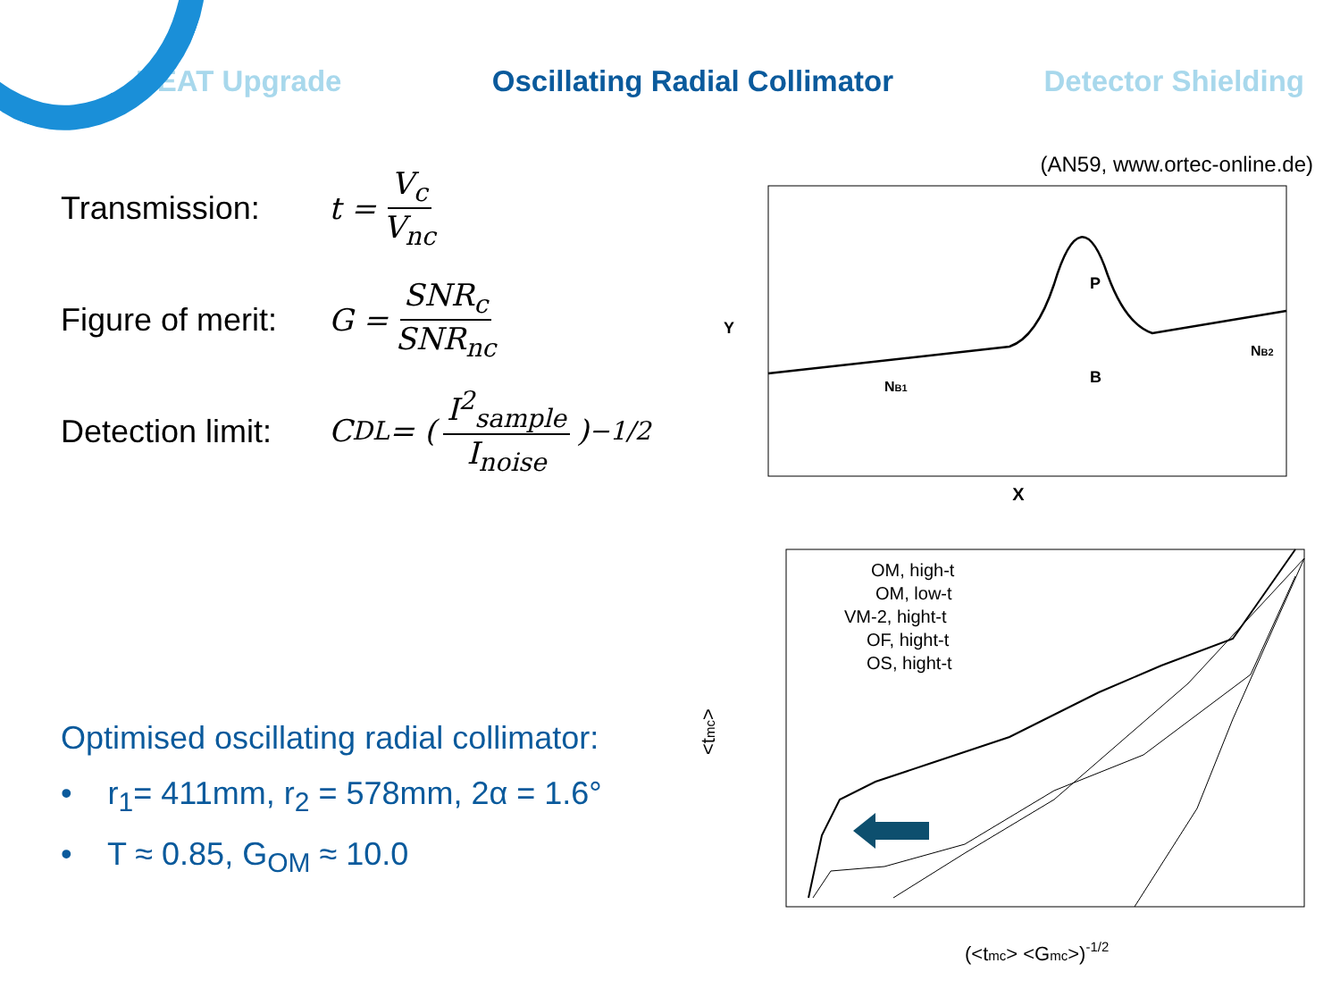NEAT Upgrade Oscillating Radial Collimator Detector Shielding
Transmission: t = V<sub>c</sub> V<sub>nc</sub>
Figure of merit: G = SNR<sub>c</sub> SNR<sub>nc</sub>
Detection limit: C<sub>DL</sub> = ( I<sup>2</sup><sub>sample</sub> I<sub>noise</sub> )<sup>−1/2</sup>
Optimised oscillating radial collimator:
• r<sub>1</sub>= 411mm, r<sub>2</sub> = 578mm, 2α = 1.6°
• T ≈ 0.85, G<sub>OM</sub> ≈ 10.0
(AN59, www.ortec-online.de)
P
B
NB1
NB2
Y
X
OM, high-t
OM, low-t
VM-2, hight-t
OF, hight-t
OS, hight-t
<tmc>
(<tmc> <Gmc>)-1/2